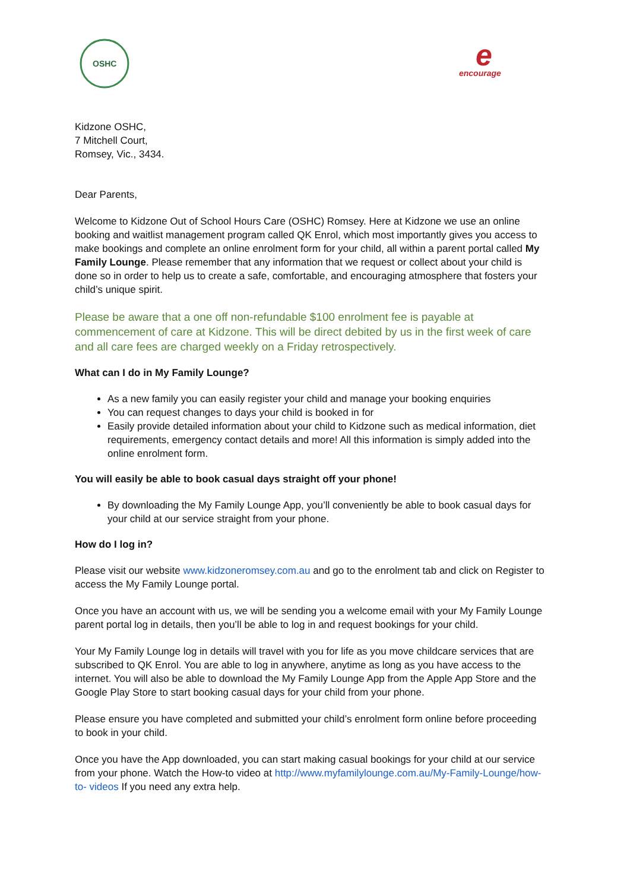OSHC
e
encourage
Kidzone OSHC,
7 Mitchell Court,
Romsey, Vic., 3434.
Dear Parents,
Welcome to Kidzone Out of School Hours Care (OSHC) Romsey. Here at Kidzone we use an online booking and waitlist management program called QK Enrol, which most importantly gives you access to make bookings and complete an online enrolment form for your child, all within a parent portal called My Family Lounge. Please remember that any information that we request or collect about your child is done so in order to help us to create a safe, comfortable, and encouraging atmosphere that fosters your child’s unique spirit.
Please be aware that a one off non-refundable $100 enrolment fee is payable at commencement of care at Kidzone. This will be direct debited by us in the first week of care and all care fees are charged weekly on a Friday retrospectively.
What can I do in My Family Lounge?
As a new family you can easily register your child and manage your booking enquiries
You can request changes to days your child is booked in for
Easily provide detailed information about your child to Kidzone such as medical information, diet requirements, emergency contact details and more! All this information is simply added into the online enrolment form.
You will easily be able to book casual days straight off your phone!
By downloading the My Family Lounge App, you’ll conveniently be able to book casual days for your child at our service straight from your phone.
How do I log in?
Please visit our website www.kidzoneromsey.com.au and go to the enrolment tab and click on Register to access the My Family Lounge portal.
Once you have an account with us, we will be sending you a welcome email with your My Family Lounge parent portal log in details, then you’ll be able to log in and request bookings for your child.
Your My Family Lounge log in details will travel with you for life as you move childcare services that are subscribed to QK Enrol. You are able to log in anywhere, anytime as long as you have access to the internet. You will also be able to download the My Family Lounge App from the Apple App Store and the Google Play Store to start booking casual days for your child from your phone.
Please ensure you have completed and submitted your child’s enrolment form online before proceeding to book in your child.
Once you have the App downloaded, you can start making casual bookings for your child at our service from your phone. Watch the How-to video at http://www.myfamilylounge.com.au/My-Family-Lounge/how-to- videos If you need any extra help.